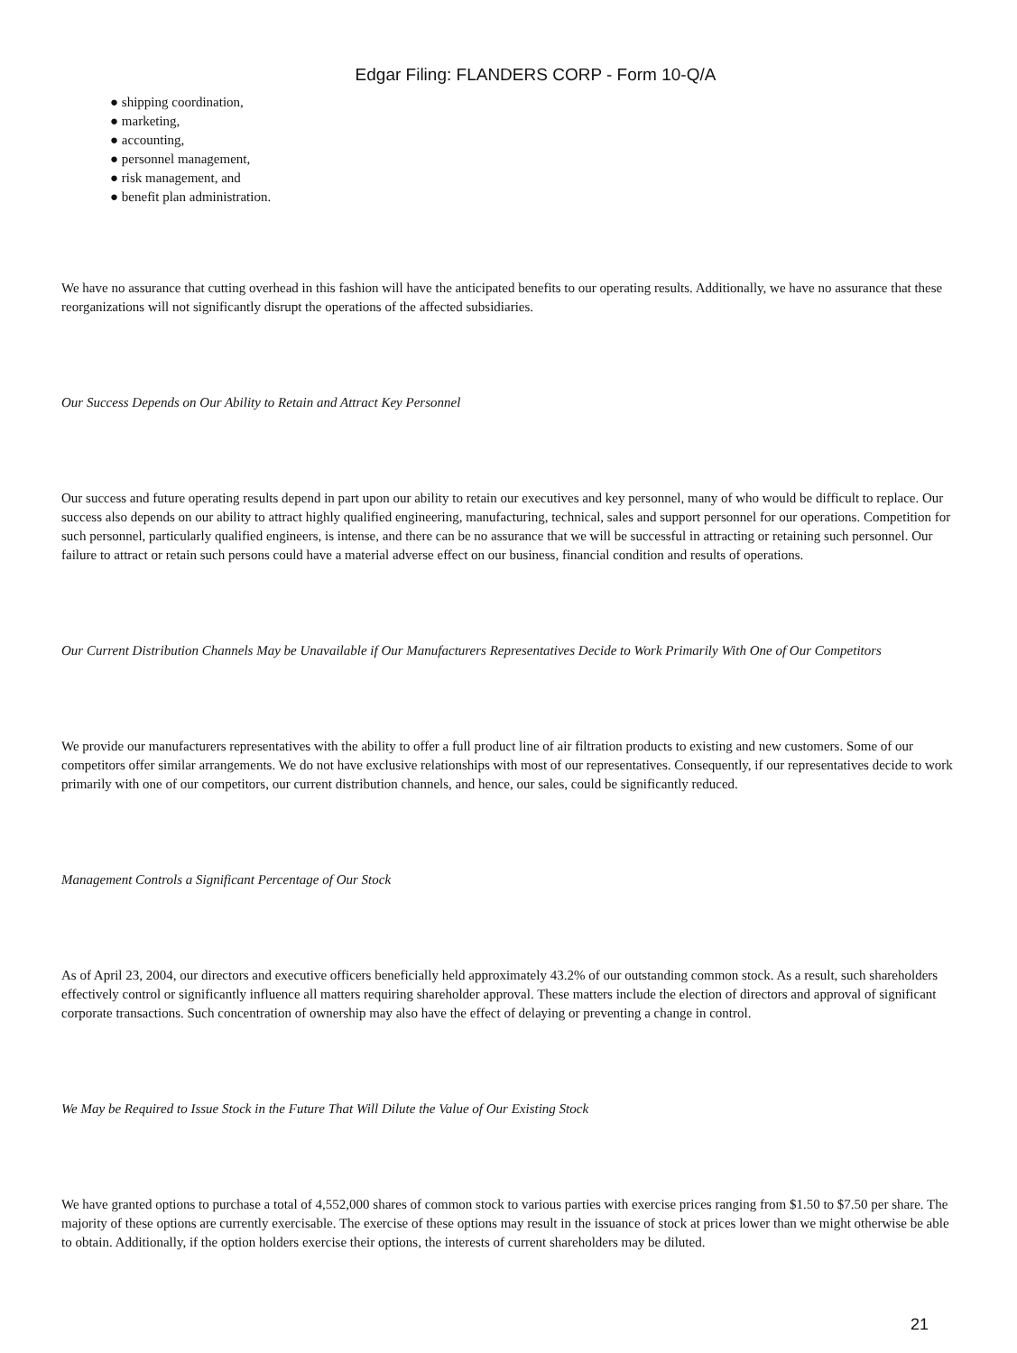Edgar Filing: FLANDERS CORP - Form 10-Q/A
● shipping coordination,
● marketing,
● accounting,
● personnel management,
● risk management, and
● benefit plan administration.
We have no assurance that cutting overhead in this fashion will have the anticipated benefits to our operating results. Additionally, we have no assurance that these reorganizations will not significantly disrupt the operations of the affected subsidiaries.
Our Success Depends on Our Ability to Retain and Attract Key Personnel
Our success and future operating results depend in part upon our ability to retain our executives and key personnel, many of who would be difficult to replace. Our success also depends on our ability to attract highly qualified engineering, manufacturing, technical, sales and support personnel for our operations. Competition for such personnel, particularly qualified engineers, is intense, and there can be no assurance that we will be successful in attracting or retaining such personnel. Our failure to attract or retain such persons could have a material adverse effect on our business, financial condition and results of operations.
Our Current Distribution Channels May be Unavailable if Our Manufacturers Representatives Decide to Work Primarily With One of Our Competitors
We provide our manufacturers representatives with the ability to offer a full product line of air filtration products to existing and new customers. Some of our competitors offer similar arrangements. We do not have exclusive relationships with most of our representatives. Consequently, if our representatives decide to work primarily with one of our competitors, our current distribution channels, and hence, our sales, could be significantly reduced.
Management Controls a Significant Percentage of Our Stock
As of April 23, 2004, our directors and executive officers beneficially held approximately 43.2% of our outstanding common stock. As a result, such shareholders effectively control or significantly influence all matters requiring shareholder approval. These matters include the election of directors and approval of significant corporate transactions. Such concentration of ownership may also have the effect of delaying or preventing a change in control.
We May be Required to Issue Stock in the Future That Will Dilute the Value of Our Existing Stock
We have granted options to purchase a total of 4,552,000 shares of common stock to various parties with exercise prices ranging from $1.50 to $7.50 per share. The majority of these options are currently exercisable. The exercise of these options may result in the issuance of stock at prices lower than we might otherwise be able to obtain. Additionally, if the option holders exercise their options, the interests of current shareholders may be diluted.
21